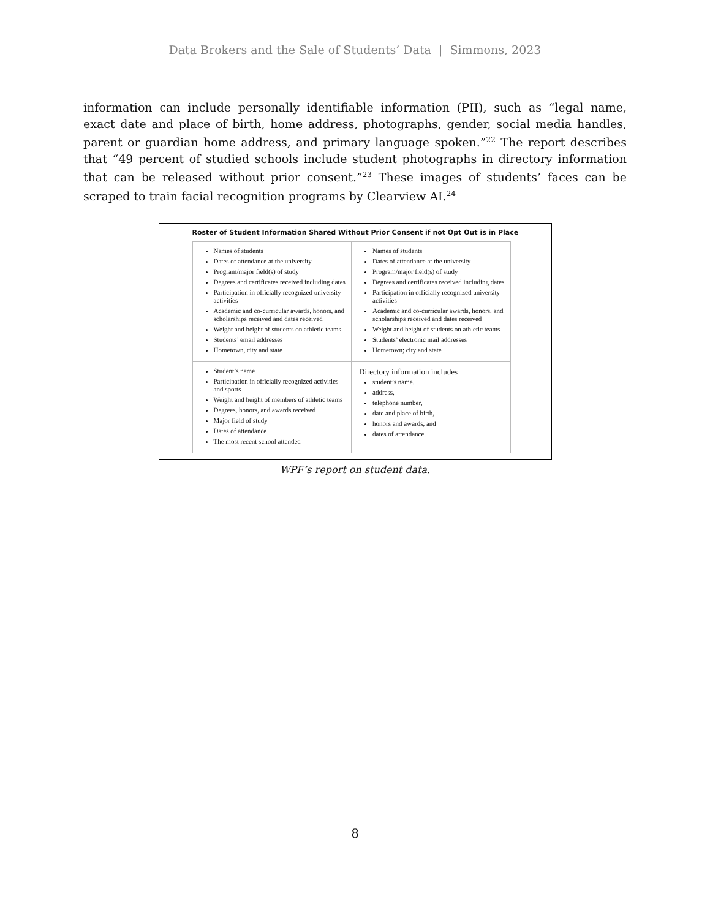Data Brokers and the Sale of Students’ Data | Simmons, 2023
information can include personally identifiable information (PII), such as “legal name, exact date and place of birth, home address, photographs, gender, social media handles, parent or guardian home address, and primary language spoken.”<sup>22</sup> The report describes that “49 percent of studied schools include student photographs in directory information that can be released without prior consent.”<sup>23</sup> These images of students’ faces can be scraped to train facial recognition programs by Clearview AI.<sup>24</sup>
Roster of Student Information Shared Without Prior Consent if not Opt Out is in Place
| Names of students Dates of attendance at the university Program/major field(s) of study Degrees and certificates received including dates Participation in officially recognized university activities Academic and co-curricular awards, honors, and scholarships received and dates received Weight and height of students on athletic teams Students’ email addresses Hometown, city and state | Names of students Dates of attendance at the university Program/major field(s) of study Degrees and certificates received including dates Participation in officially recognized university activities Academic and co-curricular awards, honors, and scholarships received and dates received Weight and height of students on athletic teams Students’ electronic mail addresses Hometown; city and state |
| Student’s name Participation in officially recognized activities and sports Weight and height of members of athletic teams Degrees, honors, and awards received Major field of study Dates of attendance The most recent school attended | Directory information includes student’s name, address, telephone number, date and place of birth, honors and awards, and dates of attendance. |
WPF’s report on student data.
8